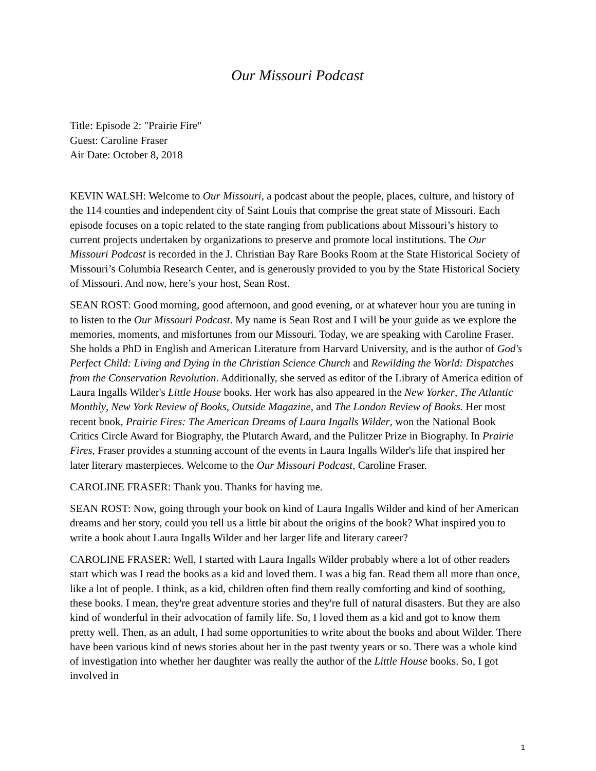Our Missouri Podcast
Title: Episode 2: "Prairie Fire"
Guest: Caroline Fraser
Air Date: October 8, 2018
KEVIN WALSH: Welcome to Our Missouri, a podcast about the people, places, culture, and history of the 114 counties and independent city of Saint Louis that comprise the great state of Missouri. Each episode focuses on a topic related to the state ranging from publications about Missouri’s history to current projects undertaken by organizations to preserve and promote local institutions. The Our Missouri Podcast is recorded in the J. Christian Bay Rare Books Room at the State Historical Society of Missouri’s Columbia Research Center, and is generously provided to you by the State Historical Society of Missouri. And now, here’s your host, Sean Rost.
SEAN ROST: Good morning, good afternoon, and good evening, or at whatever hour you are tuning in to listen to the Our Missouri Podcast. My name is Sean Rost and I will be your guide as we explore the memories, moments, and misfortunes from our Missouri. Today, we are speaking with Caroline Fraser. She holds a PhD in English and American Literature from Harvard University, and is the author of God's Perfect Child: Living and Dying in the Christian Science Church and Rewilding the World: Dispatches from the Conservation Revolution. Additionally, she served as editor of the Library of America edition of Laura Ingalls Wilder's Little House books. Her work has also appeared in the New Yorker, The Atlantic Monthly, New York Review of Books, Outside Magazine, and The London Review of Books. Her most recent book, Prairie Fires: The American Dreams of Laura Ingalls Wilder, won the National Book Critics Circle Award for Biography, the Plutarch Award, and the Pulitzer Prize in Biography. In Prairie Fires, Fraser provides a stunning account of the events in Laura Ingalls Wilder's life that inspired her later literary masterpieces. Welcome to the Our Missouri Podcast, Caroline Fraser.
CAROLINE FRASER: Thank you. Thanks for having me.
SEAN ROST: Now, going through your book on kind of Laura Ingalls Wilder and kind of her American dreams and her story, could you tell us a little bit about the origins of the book? What inspired you to write a book about Laura Ingalls Wilder and her larger life and literary career?
CAROLINE FRASER: Well, I started with Laura Ingalls Wilder probably where a lot of other readers start which was I read the books as a kid and loved them. I was a big fan. Read them all more than once, like a lot of people. I think, as a kid, children often find them really comforting and kind of soothing, these books. I mean, they're great adventure stories and they're full of natural disasters. But they are also kind of wonderful in their advocation of family life. So, I loved them as a kid and got to know them pretty well. Then, as an adult, I had some opportunities to write about the books and about Wilder. There have been various kind of news stories about her in the past twenty years or so. There was a whole kind of investigation into whether her daughter was really the author of the Little House books. So, I got involved in
1